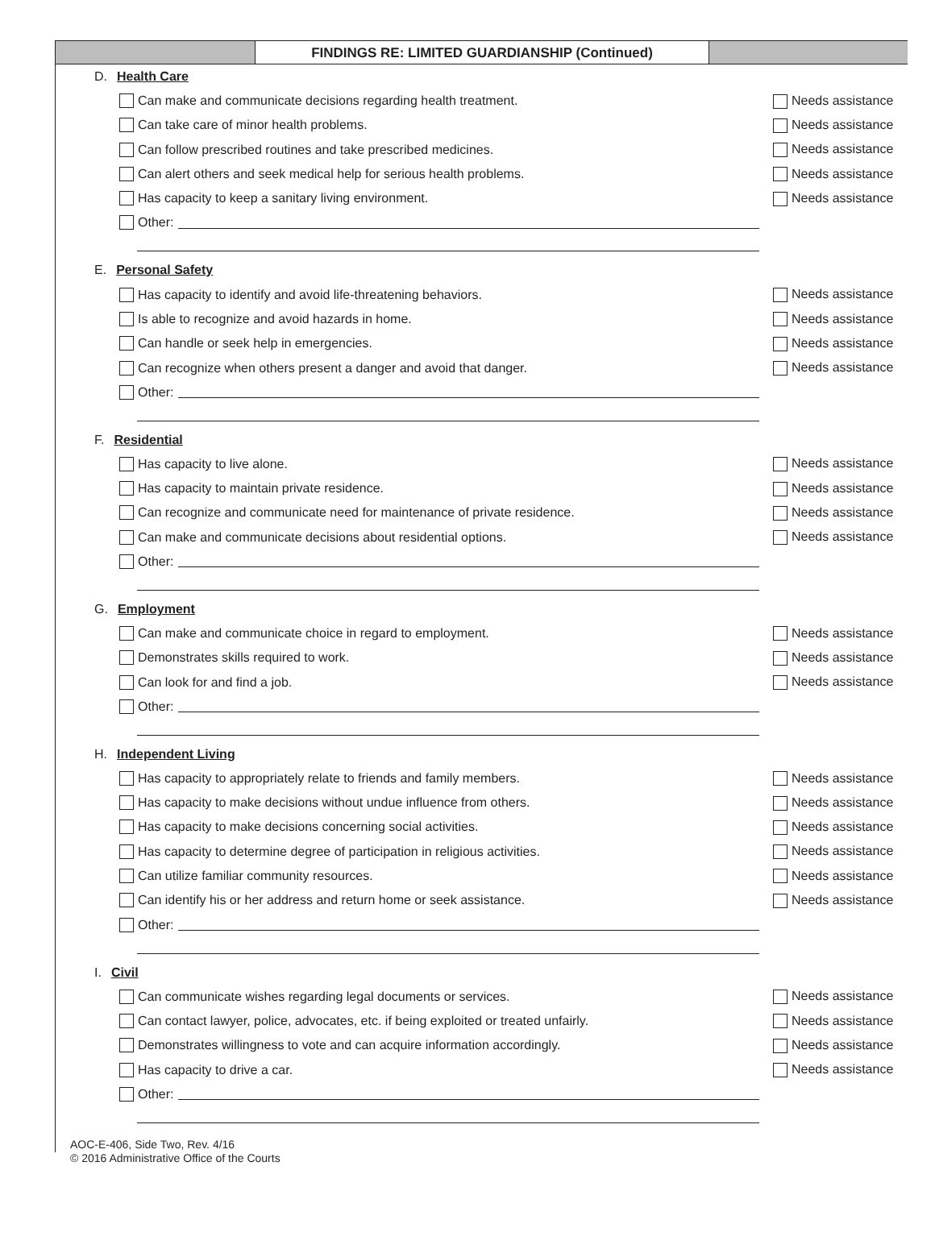FINDINGS RE: LIMITED GUARDIANSHIP (Continued)
D. Health Care
Can make and communicate decisions regarding health treatment. Needs assistance
Can take care of minor health problems. Needs assistance
Can follow prescribed routines and take prescribed medicines. Needs assistance
Can alert others and seek medical help for serious health problems. Needs assistance
Has capacity to keep a sanitary living environment. Needs assistance
Other:
E. Personal Safety
Has capacity to identify and avoid life-threatening behaviors. Needs assistance
Is able to recognize and avoid hazards in home. Needs assistance
Can handle or seek help in emergencies. Needs assistance
Can recognize when others present a danger and avoid that danger. Needs assistance
Other:
F. Residential
Has capacity to live alone. Needs assistance
Has capacity to maintain private residence. Needs assistance
Can recognize and communicate need for maintenance of private residence. Needs assistance
Can make and communicate decisions about residential options. Needs assistance
Other:
G. Employment
Can make and communicate choice in regard to employment. Needs assistance
Demonstrates skills required to work. Needs assistance
Can look for and find a job. Needs assistance
Other:
H. Independent Living
Has capacity to appropriately relate to friends and family members. Needs assistance
Has capacity to make decisions without undue influence from others. Needs assistance
Has capacity to make decisions concerning social activities. Needs assistance
Has capacity to determine degree of participation in religious activities. Needs assistance
Can utilize familiar community resources. Needs assistance
Can identify his or her address and return home or seek assistance. Needs assistance
Other:
I. Civil
Can communicate wishes regarding legal documents or services. Needs assistance
Can contact lawyer, police, advocates, etc. if being exploited or treated unfairly. Needs assistance
Demonstrates willingness to vote and can acquire information accordingly. Needs assistance
Has capacity to drive a car. Needs assistance
Other:
AOC-E-406, Side Two, Rev. 4/16
© 2016 Administrative Office of the Courts